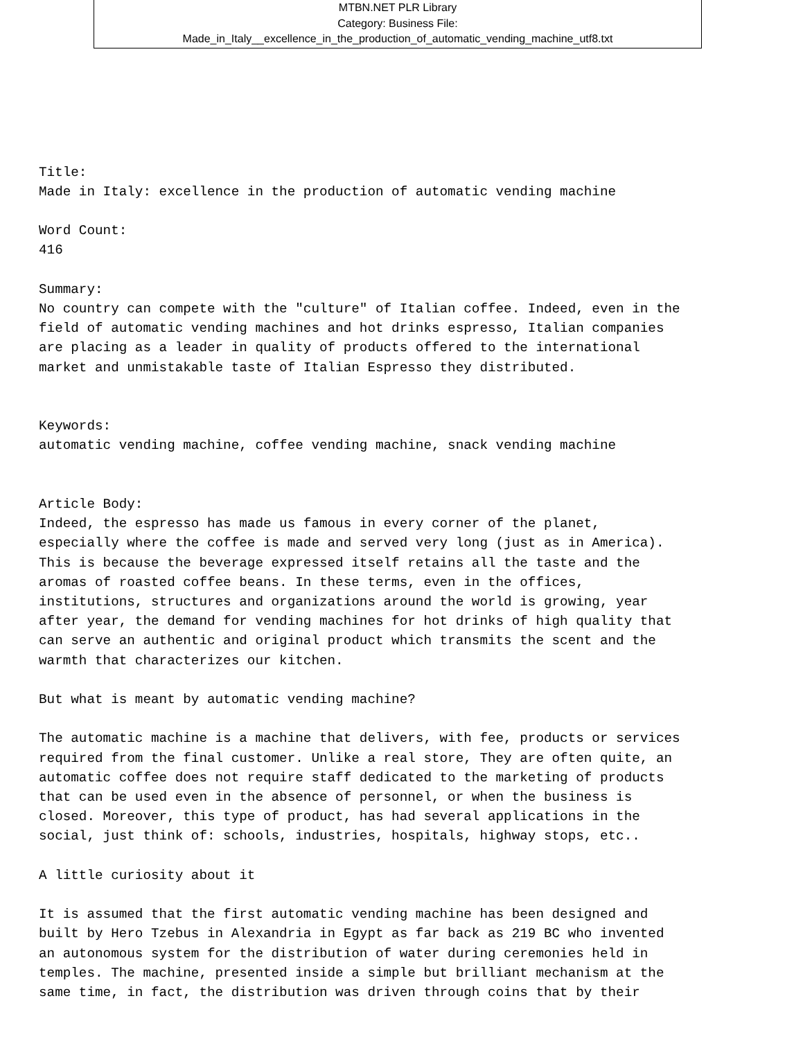MTBN.NET PLR Library
Category: Business File:
Made_in_Italy__excellence_in_the_production_of_automatic_vending_machine_utf8.txt
Title:
Made in Italy: excellence in the production of automatic vending machine

Word Count:
416

Summary:
No country can compete with the "culture" of Italian coffee. Indeed, even in the
field of automatic vending machines and hot drinks espresso, Italian companies
are placing as a leader in quality of products offered to the international
market and unmistakable taste of Italian Espresso they distributed.


Keywords:
automatic vending machine, coffee vending machine, snack vending machine


Article Body:
Indeed, the espresso has made us famous in every corner of the planet,
especially where the coffee is made and served very long (just as in America).
This is because the beverage expressed itself retains all the taste and the
aromas of roasted coffee beans. In these terms, even in the offices,
institutions, structures and organizations around the world is growing, year
after year, the demand for vending machines for hot drinks of high quality that
can serve an authentic and original product which transmits the scent and the
warmth that characterizes our kitchen.

But what is meant by automatic vending machine?

The automatic machine is a machine that delivers, with fee, products or services
required from the final customer. Unlike a real store, They are often quite, an
automatic coffee does not require staff dedicated to the marketing of products
that can be used even in the absence of personnel, or when the business is
closed. Moreover, this type of product, has had several applications in the
social, just think of: schools, industries, hospitals, highway stops, etc..

A little curiosity about it

It is assumed that the first automatic vending machine has been designed and
built by Hero Tzebus in Alexandria in Egypt as far back as 219 BC who invented
an autonomous system for the distribution of water during ceremonies held in
temples. The machine, presented inside a simple but brilliant mechanism at the
same time, in fact, the distribution was driven through coins that by their